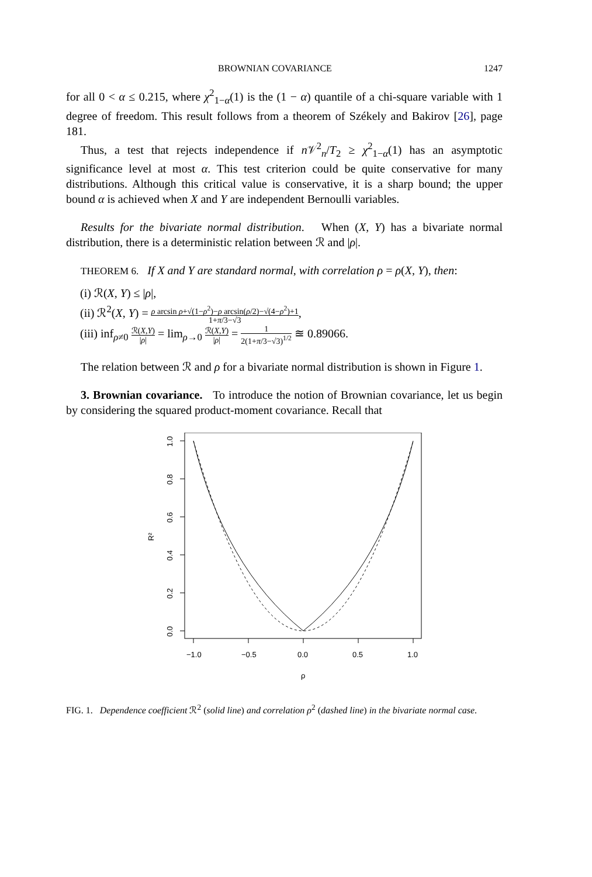BROWNIAN COVARIANCE 1247
for all 0 < α ≤ 0.215, where χ<sup>2</sup><sub>1−α</sub>(1) is the (1 − α) quantile of a chi-square variable with 1 degree of freedom. This result follows from a theorem of Székely and Bakirov [26], page 181.
Thus, a test that rejects independence if n 𝒱<sup>2</sup><sub>n</sub>/T<sub>2</sub> ≥ χ<sup>2</sup><sub>1−α</sub>(1) has an asymptotic significance level at most α. This test criterion could be quite conservative for many distributions. Although this critical value is conservative, it is a sharp bound; the upper bound α is achieved when X and Y are independent Bernoulli variables.
Results for the bivariate normal distribution. When (X, Y) has a bivariate normal distribution, there is a deterministic relation between ℛ and |ρ|.
THEOREM 6. If X and Y are standard normal, with correlation ρ = ρ(X, Y), then:
(i) ℛ(X, Y) ≤ |ρ|,
(ii) ℛ<sup>2</sup>(X, Y) = ρ arcsin ρ+√(1−ρ<sup>2</sup>)−ρ arcsin(ρ/2)−√(4−ρ<sup>2</sup>)+1 1+π/3−√3,
(iii) inf<sub>ρ≠0</sub> ℛ(X,Y) |ρ| = lim<sub>ρ→0</sub> ℛ(X,Y) |ρ| = 1 2(1+π/3−√3)<sup>1/2</sup> ≊ 0.89066.
The relation between ℛ and ρ for a bivariate normal distribution is shown in Figure 1.
3. Brownian covariance. To introduce the notion of Brownian covariance, let us begin by considering the squared product-moment covariance. Recall that
−1.0
−0.5
0.0
0.5
1.0
1.0
0.8
0.6
0.4
0.2
0.0
R²
ρ
FIG. 1. Dependence coefficient ℛ<sup>2</sup> (solid line) and correlation ρ<sup>2</sup> (dashed line) in the bivariate normal case.